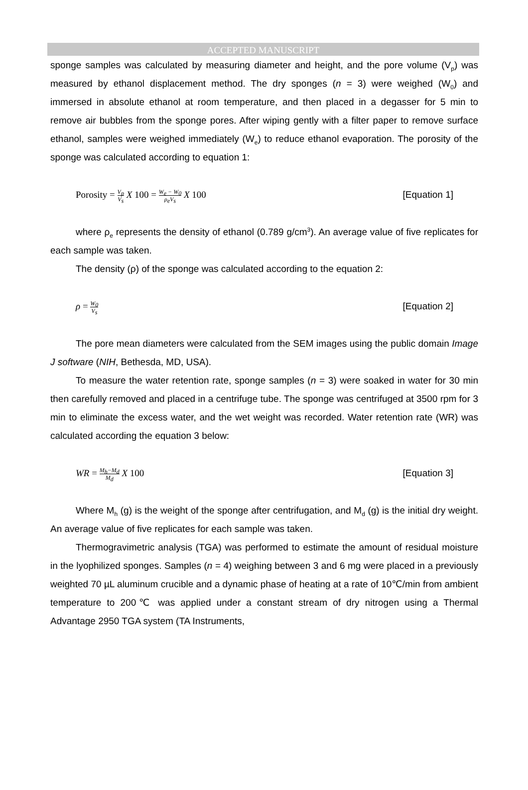ACCEPTED MANUSCRIPT
sponge samples was calculated by measuring diameter and height, and the pore volume (V<sub>p</sub>) was measured by ethanol displacement method. The dry sponges (n = 3) were weighed (W<sub>0</sub>) and immersed in absolute ethanol at room temperature, and then placed in a degasser for 5 min to remove air bubbles from the sponge pores. After wiping gently with a filter paper to remove surface ethanol, samples were weighed immediately (W<sub>e</sub>) to reduce ethanol evaporation. The porosity of the sponge was calculated according to equation 1:
Porosity = V<sub>p</sub> V<sub>s</sub> X 100 = W<sub>e</sub> − W<sub>0</sub> ρ<sub>e</sub>V<sub>s</sub> X 100
[Equation 1]
where ρ<sub>e</sub> represents the density of ethanol (0.789 g/cm<sup>3</sup>). An average value of five replicates for each sample was taken.
The density (ρ) of the sponge was calculated according to the equation 2:
ρ = W<sub>0</sub> V<sub>s</sub>
[Equation 2]
The pore mean diameters were calculated from the SEM images using the public domain Image J software (NIH, Bethesda, MD, USA).
To measure the water retention rate, sponge samples (n = 3) were soaked in water for 30 min then carefully removed and placed in a centrifuge tube. The sponge was centrifuged at 3500 rpm for 3 min to eliminate the excess water, and the wet weight was recorded. Water retention rate (WR) was calculated according the equation 3 below:
WR = M<sub>h</sub>−M<sub>d</sub> M<sub>d</sub> X 100 [Equation 3]
Where M<sub>h</sub> (g) is the weight of the sponge after centrifugation, and M<sub>d</sub> (g) is the initial dry weight. An average value of five replicates for each sample was taken.
Thermogravimetric analysis (TGA) was performed to estimate the amount of residual moisture in the lyophilized sponges. Samples (n = 4) weighing between 3 and 6 mg were placed in a previously weighted 70 µL aluminum crucible and a dynamic phase of heating at a rate of 10℃/min from ambient temperature to 200℃ was applied under a constant stream of dry nitrogen using a Thermal Advantage 2950 TGA system (TA Instruments,